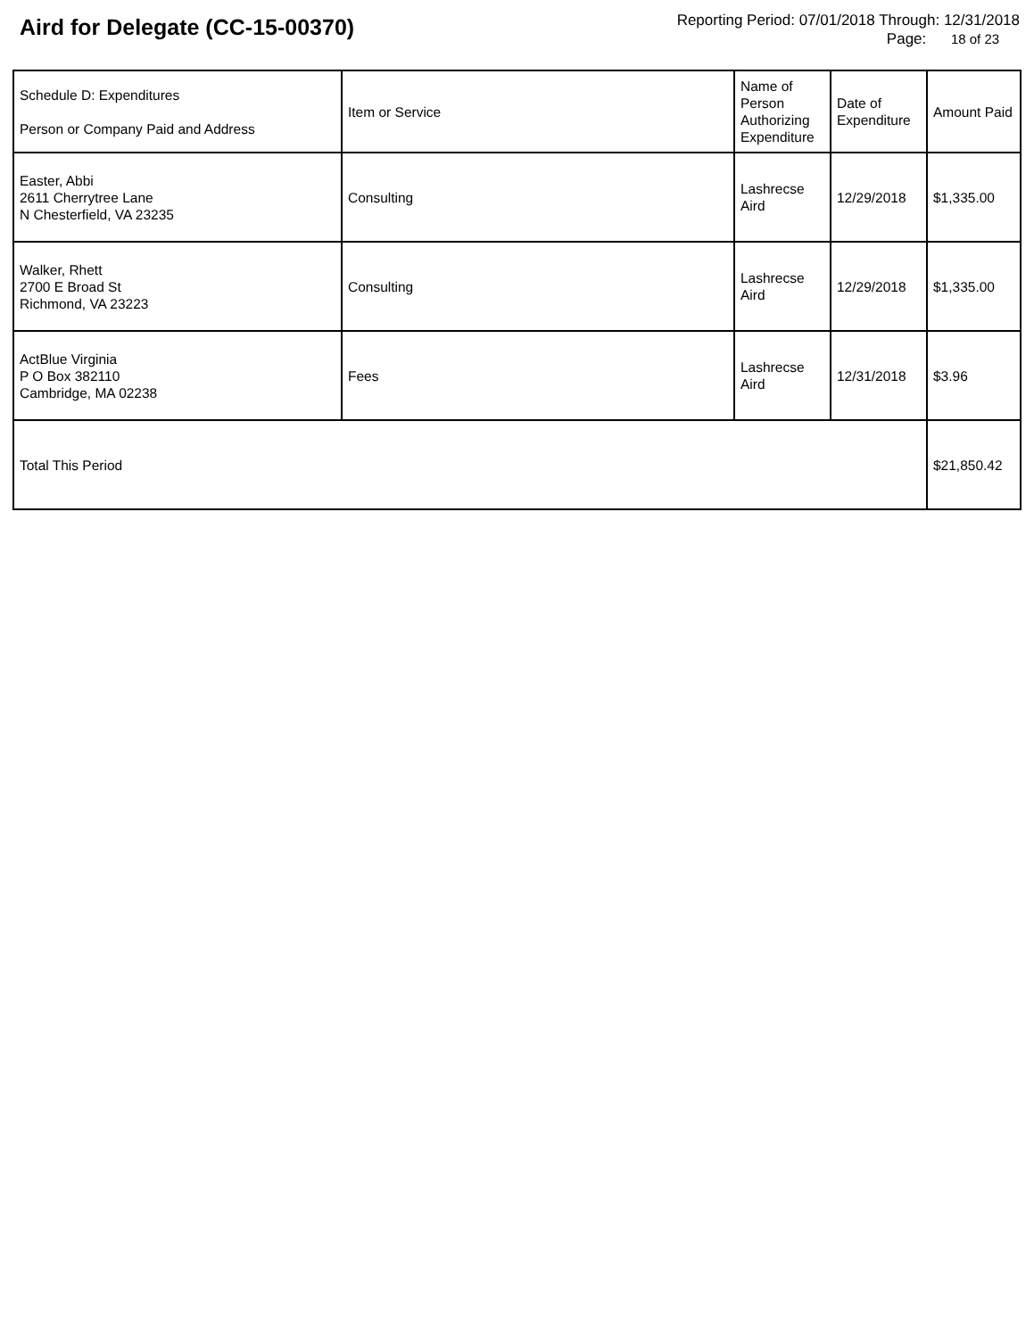Aird for Delegate (CC-15-00370)
Reporting Period: 07/01/2018 Through: 12/31/2018
Page: 18 of 23
| Schedule D: Expenditures Person or Company Paid and Address | Item or Service | Name of Person Authorizing Expenditure | Date of Expenditure | Amount Paid |
| --- | --- | --- | --- | --- |
| Easter, Abbi 2611 Cherrytree Lane N Chesterfield, VA 23235 | Consulting | Lashrecse Aird | 12/29/2018 | $1,335.00 |
| Walker, Rhett 2700 E Broad St Richmond, VA 23223 | Consulting | Lashrecse Aird | 12/29/2018 | $1,335.00 |
| ActBlue Virginia P O Box 382110 Cambridge, MA 02238 | Fees | Lashrecse Aird | 12/31/2018 | $3.96 |
| Total This Period | | | | $21,850.42 |